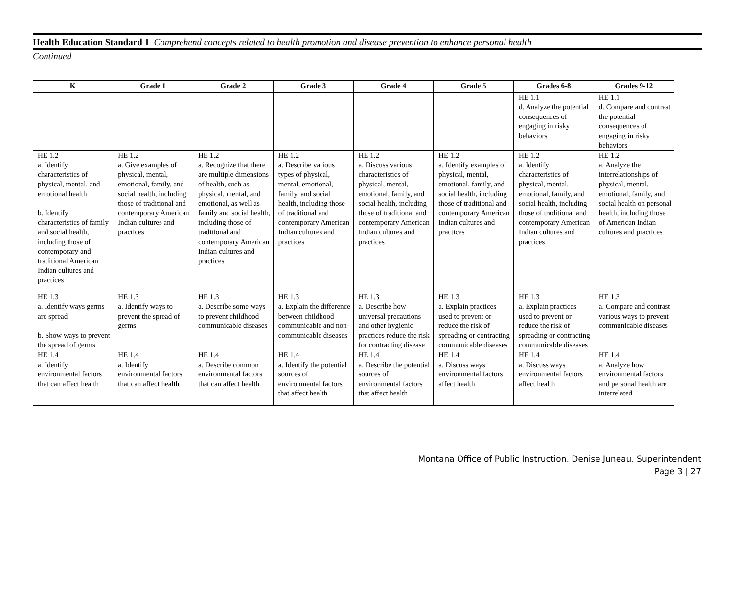Health Education Standard 1 Comprehend concepts related to health promotion and disease prevention to enhance personal health
Continued
| K | Grade 1 | Grade 2 | Grade 3 | Grade 4 | Grade 5 | Grades 6-8 | Grades 9-12 |
| --- | --- | --- | --- | --- | --- | --- | --- |
| | | | | | | HE 1.1 d. Analyze the potential consequences of engaging in risky behaviors | HE 1.1 d. Compare and contrast the potential consequences of engaging in risky behaviors |
| HE 1.2 a. Identify characteristics of physical, mental, and emotional health b. Identify characteristics of family and social health, including those of contemporary and traditional American Indian cultures and practices | HE 1.2 a. Give examples of physical, mental, emotional, family, and social health, including those of traditional and contemporary American Indian cultures and practices | HE 1.2 a. Recognize that there are multiple dimensions of health, such as physical, mental, and emotional, as well as family and social health, including those of traditional and contemporary American Indian cultures and practices | HE 1.2 a. Describe various types of physical, mental, emotional, family, and social health, including those of traditional and contemporary American Indian cultures and practices | HE 1.2 a. Discuss various characteristics of physical, mental, emotional, family, and social health, including those of traditional and contemporary American Indian cultures and practices | HE 1.2 a. Identify examples of physical, mental, emotional, family, and social health, including those of traditional and contemporary American Indian cultures and practices | HE 1.2 a. Identify characteristics of physical, mental, emotional, family, and social health, including those of traditional and contemporary American Indian cultures and practices | HE 1.2 a. Analyze the interrelationships of physical, mental, emotional, family, and social health on personal health, including those of American Indian cultures and practices |
| HE 1.3 a. Identify ways germs are spread b. Show ways to prevent the spread of germs | HE 1.3 a. Identify ways to prevent the spread of germs | HE 1.3 a. Describe some ways to prevent childhood communicable diseases | HE 1.3 a. Explain the difference between childhood communicable and non-communicable diseases | HE 1.3 a. Describe how universal precautions and other hygienic practices reduce the risk for contracting disease | HE 1.3 a. Explain practices used to prevent or reduce the risk of spreading or contracting communicable diseases | HE 1.3 a. Explain practices used to prevent or reduce the risk of spreading or contracting communicable diseases | HE 1.3 a. Compare and contrast various ways to prevent communicable diseases |
| HE 1.4 a. Identify environmental factors that can affect health | HE 1.4 a. Identify environmental factors that can affect health | HE 1.4 a. Describe common environmental factors that can affect health | HE 1.4 a. Identify the potential sources of environmental factors that affect health | HE 1.4 a. Describe the potential sources of environmental factors that affect health | HE 1.4 a. Discuss ways environmental factors affect health | HE 1.4 a. Discuss ways environmental factors affect health | HE 1.4 a. Analyze how environmental factors and personal health are interrelated |
Montana Office of Public Instruction, Denise Juneau, Superintendent
Page 3 | 27